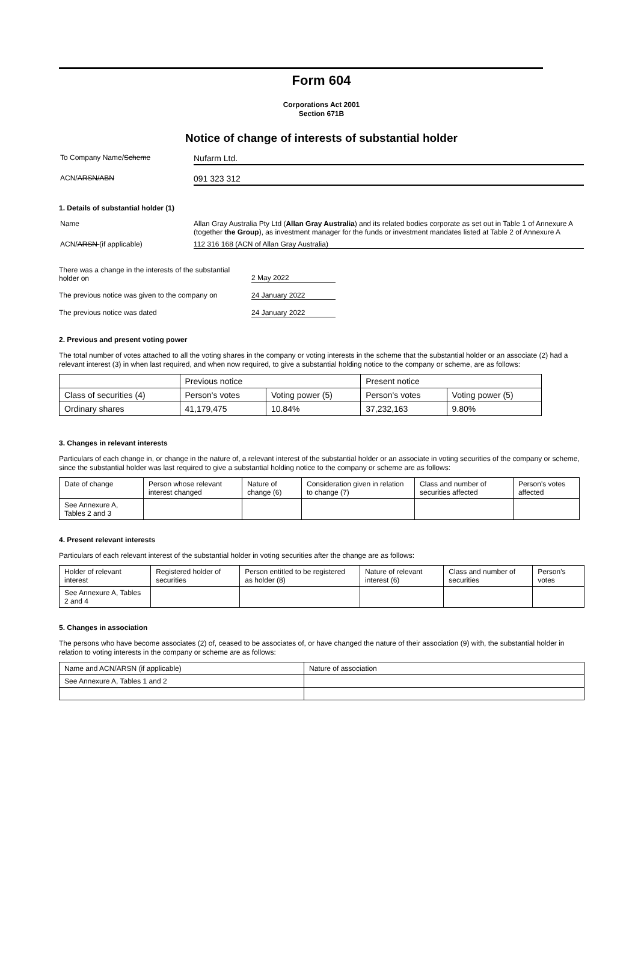Form 604
Corporations Act 2001
Section 671B
Notice of change of interests of substantial holder
To Company Name/Scheme
Nufarm Ltd.
ACN/ARSN/ABN
091 323 312
1. Details of substantial holder (1)
Name Allan Gray Australia Pty Ltd (Allan Gray Australia) and its related bodies corporate as set out in Table 1 of Annexure A (together the Group), as investment manager for the funds or investment mandates listed at Table 2 of Annexure A
ACN/ARSN (if applicable) 112 316 168 (ACN of Allan Gray Australia)
There was a change in the interests of the substantial holder on
2 May 2022
The previous notice was given to the company on
24 January 2022
The previous notice was dated 24 January 2022
2. Previous and present voting power
The total number of votes attached to all the voting shares in the company or voting interests in the scheme that the substantial holder or an associate (2) had a relevant interest (3) in when last required, and when now required, to give a substantial holding notice to the company or scheme, are as follows:
| | Previous notice | | Present notice | |
| Class of securities (4) | Person's votes | Voting power (5) | Person's votes | Voting power (5) |
| Ordinary shares | 41,179,475 | 10.84% | 37,232,163 | 9.80% |
3. Changes in relevant interests
Particulars of each change in, or change in the nature of, a relevant interest of the substantial holder or an associate in voting securities of the company or scheme, since the substantial holder was last required to give a substantial holding notice to the company or scheme are as follows:
| Date of change | Person whose relevant interest changed | Nature of change (6) | Consideration given in relation to change (7) | Class and number of securities affected | Person's votes affected |
| See Annexure A, Tables 2 and 3 | | | | | |
4. Present relevant interests
Particulars of each relevant interest of the substantial holder in voting securities after the change are as follows:
| Holder of relevant interest | Registered holder of securities | Person entitled to be registered as holder (8) | Nature of relevant interest (6) | Class and number of securities | Person's votes |
| See Annexure A, Tables 2 and 4 | | | | | |
5. Changes in association
The persons who have become associates (2) of, ceased to be associates of, or have changed the nature of their association (9) with, the substantial holder in relation to voting interests in the company or scheme are as follows:
| Name and ACN/ARSN (if applicable) | Nature of association |
| See Annexure A, Tables 1 and 2 | |